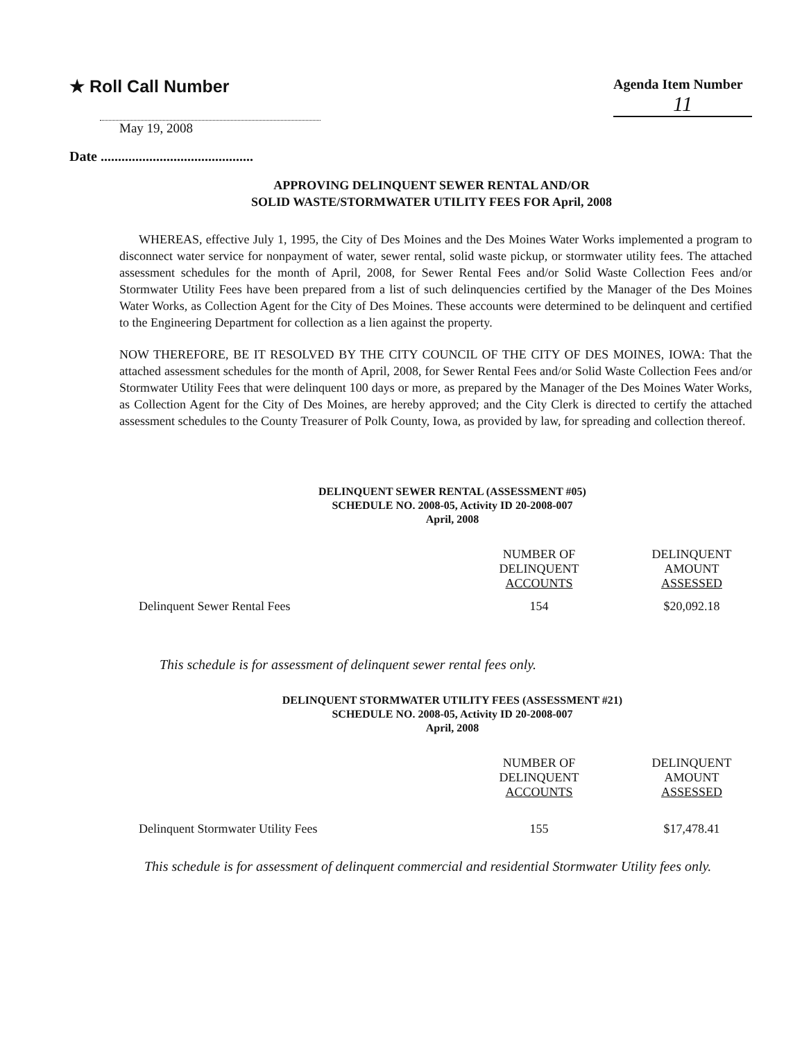★ Roll Call Number
Agenda Item Number
11
May 19, 2008
Date ............................................
APPROVING DELINQUENT SEWER RENTAL AND/OR
SOLID WASTE/STORMWATER UTILITY FEES FOR April, 2008
WHEREAS, effective July 1, 1995, the City of Des Moines and the Des Moines Water Works implemented a program to disconnect water service for nonpayment of water, sewer rental, solid waste pickup, or stormwater utility fees. The attached assessment schedules for the month of April, 2008, for Sewer Rental Fees and/or Solid Waste Collection Fees and/or Stormwater Utility Fees have been prepared from a list of such delinquencies certified by the Manager of the Des Moines Water Works, as Collection Agent for the City of Des Moines. These accounts were determined to be delinquent and certified to the Engineering Department for collection as a lien against the property.
NOW THEREFORE, BE IT RESOLVED BY THE CITY COUNCIL OF THE CITY OF DES MOINES, IOWA: That the attached assessment schedules for the month of April, 2008, for Sewer Rental Fees and/or Solid Waste Collection Fees and/or Stormwater Utility Fees that were delinquent 100 days or more, as prepared by the Manager of the Des Moines Water Works, as Collection Agent for the City of Des Moines, are hereby approved; and the City Clerk is directed to certify the attached assessment schedules to the County Treasurer of Polk County, Iowa, as provided by law, for spreading and collection thereof.
DELINQUENT SEWER RENTAL (ASSESSMENT #05)
SCHEDULE NO. 2008-05, Activity ID 20-2008-007
April, 2008
| | NUMBER OF DELINQUENT ACCOUNTS | DELINQUENT AMOUNT ASSESSED |
| Delinquent Sewer Rental Fees | 154 | $20,092.18 |
This schedule is for assessment of delinquent sewer rental fees only.
DELINQUENT STORMWATER UTILITY FEES (ASSESSMENT #21)
SCHEDULE NO. 2008-05, Activity ID 20-2008-007
April, 2008
| | NUMBER OF DELINQUENT ACCOUNTS | DELINQUENT AMOUNT ASSESSED |
| Delinquent Stormwater Utility Fees | 155 | $17,478.41 |
This schedule is for assessment of delinquent commercial and residential Stormwater Utility fees only.